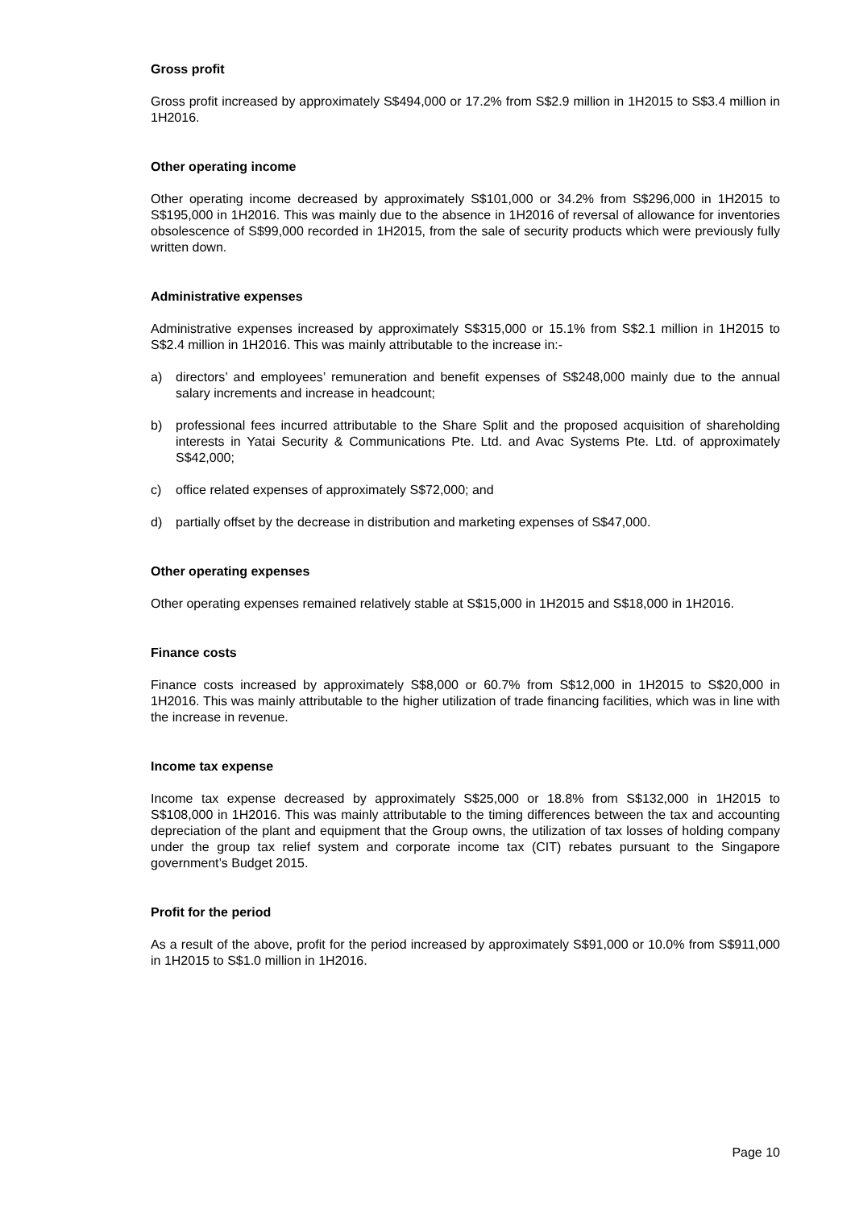Gross profit
Gross profit increased by approximately S$494,000 or 17.2% from S$2.9 million in 1H2015 to S$3.4 million in 1H2016.
Other operating income
Other operating income decreased by approximately S$101,000 or 34.2% from S$296,000 in 1H2015 to S$195,000 in 1H2016. This was mainly due to the absence in 1H2016 of reversal of allowance for inventories obsolescence of S$99,000 recorded in 1H2015, from the sale of security products which were previously fully written down.
Administrative expenses
Administrative expenses increased by approximately S$315,000 or 15.1% from S$2.1 million in 1H2015 to S$2.4 million in 1H2016. This was mainly attributable to the increase in:-
a) directors’ and employees’ remuneration and benefit expenses of S$248,000 mainly due to the annual salary increments and increase in headcount;
b) professional fees incurred attributable to the Share Split and the proposed acquisition of shareholding interests in Yatai Security & Communications Pte. Ltd. and Avac Systems Pte. Ltd. of approximately S$42,000;
c) office related expenses of approximately S$72,000; and
d) partially offset by the decrease in distribution and marketing expenses of S$47,000.
Other operating expenses
Other operating expenses remained relatively stable at S$15,000 in 1H2015 and S$18,000 in 1H2016.
Finance costs
Finance costs increased by approximately S$8,000 or 60.7% from S$12,000 in 1H2015 to S$20,000 in 1H2016. This was mainly attributable to the higher utilization of trade financing facilities, which was in line with the increase in revenue.
Income tax expense
Income tax expense decreased by approximately S$25,000 or 18.8% from S$132,000 in 1H2015 to S$108,000 in 1H2016. This was mainly attributable to the timing differences between the tax and accounting depreciation of the plant and equipment that the Group owns, the utilization of tax losses of holding company under the group tax relief system and corporate income tax (CIT) rebates pursuant to the Singapore government’s Budget 2015.
Profit for the period
As a result of the above, profit for the period increased by approximately S$91,000 or 10.0% from S$911,000 in 1H2015 to S$1.0 million in 1H2016.
Page 10